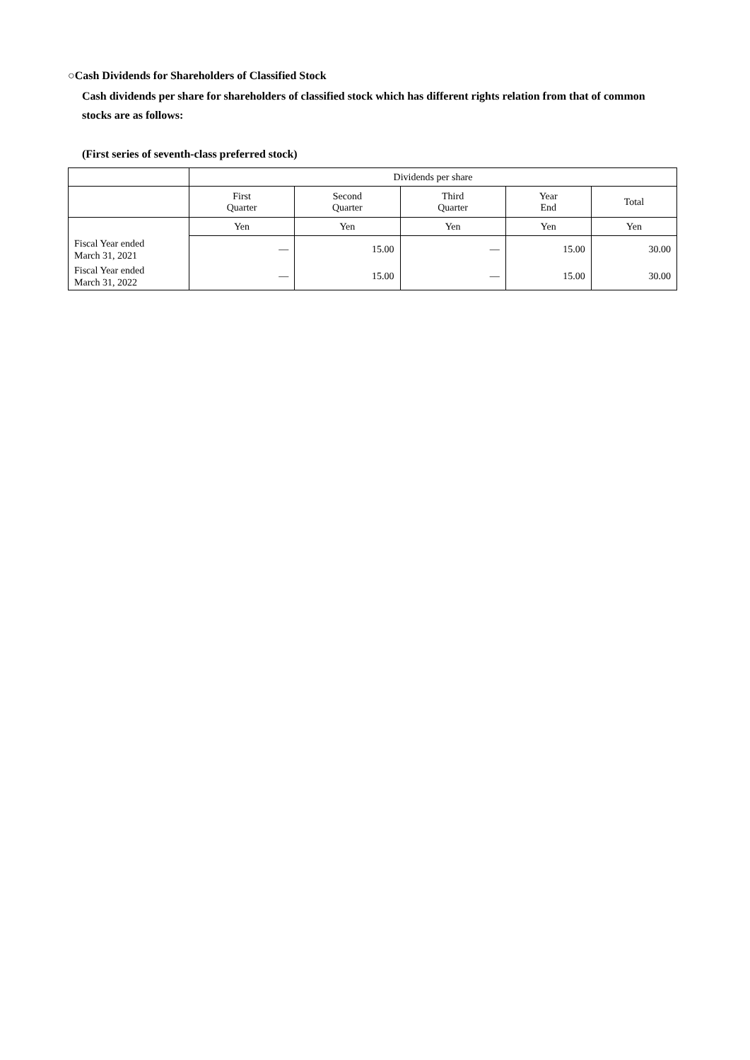○Cash Dividends for Shareholders of Classified Stock
Cash dividends per share for shareholders of classified stock which has different rights relation from that of common stocks are as follows:
(First series of seventh-class preferred stock)
| | Dividends per share | | | | |
| --- | --- | --- | --- | --- | --- |
| | First Quarter | Second Quarter | Third Quarter | Year End | Total |
| | Yen | Yen | Yen | Yen | Yen |
| Fiscal Year ended March 31, 2021 | ― | 15.00 | ― | 15.00 | 30.00 |
| Fiscal Year ended March 31, 2022 | ― | 15.00 | ― | 15.00 | 30.00 |